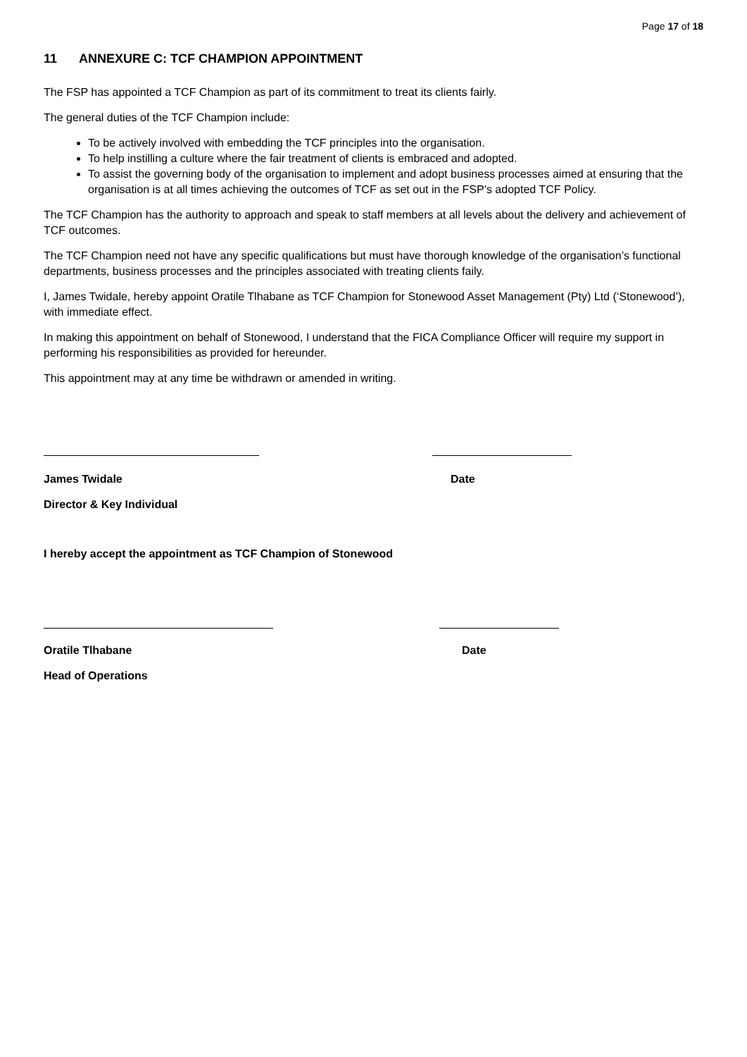Page 17 of 18
11 ANNEXURE C: TCF CHAMPION APPOINTMENT
The FSP has appointed a TCF Champion as part of its commitment to treat its clients fairly.
The general duties of the TCF Champion include:
To be actively involved with embedding the TCF principles into the organisation.
To help instilling a culture where the fair treatment of clients is embraced and adopted.
To assist the governing body of the organisation to implement and adopt business processes aimed at ensuring that the organisation is at all times achieving the outcomes of TCF as set out in the FSP’s adopted TCF Policy.
The TCF Champion has the authority to approach and speak to staff members at all levels about the delivery and achievement of TCF outcomes.
The TCF Champion need not have any specific qualifications but must have thorough knowledge of the organisation’s functional departments, business processes and the principles associated with treating clients faily.
I, James Twidale, hereby appoint Oratile Tlhabane as TCF Champion for Stonewood Asset Management (Pty) Ltd (‘Stonewood’), with immediate effect.
In making this appointment on behalf of Stonewood, I understand that the FICA Compliance Officer will require my support in performing his responsibilities as provided for hereunder.
This appointment may at any time be withdrawn or amended in writing.
James Twidale Date
Director & Key Individual
I hereby accept the appointment as TCF Champion of Stonewood
Oratile Tlhabane Date
Head of Operations